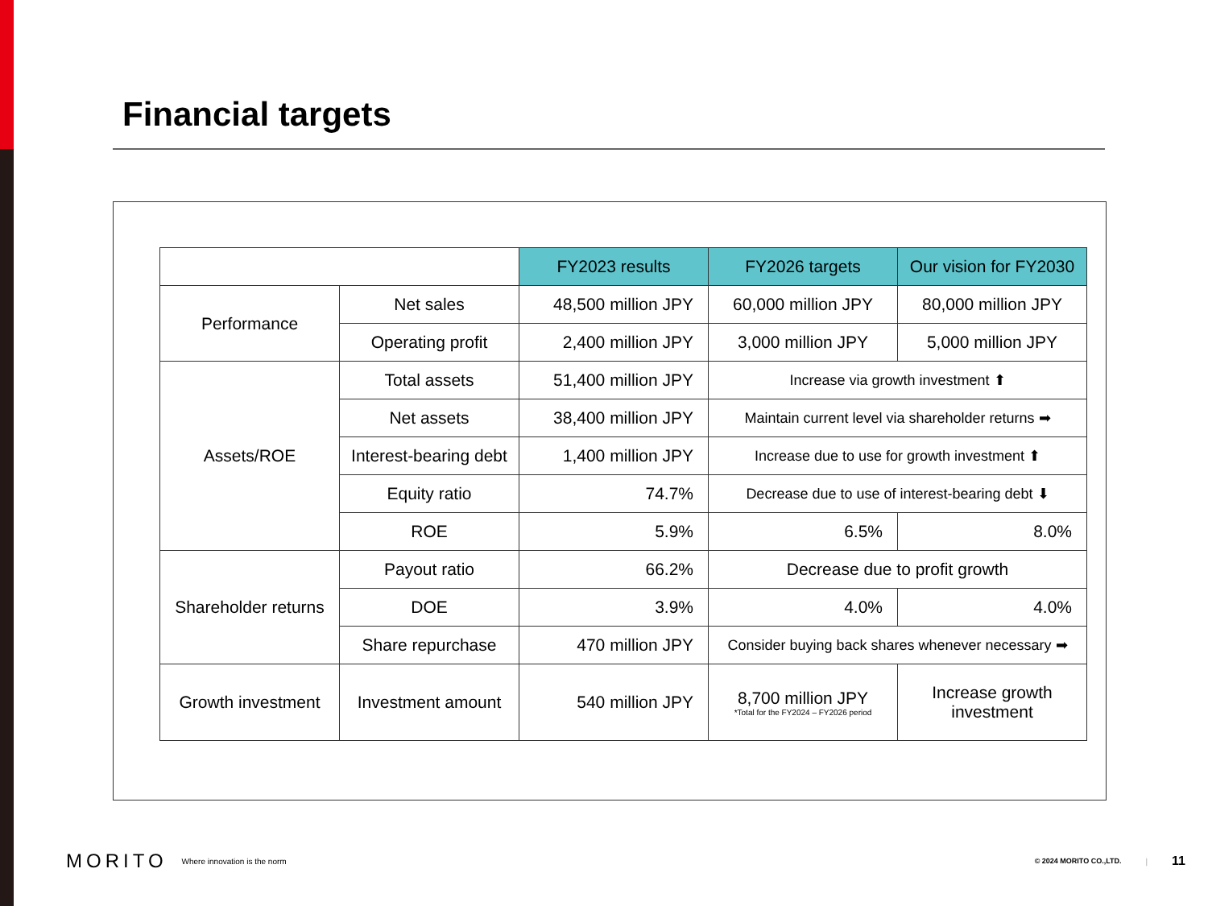Financial targets
| | | FY2023 results | FY2026 targets | Our vision for FY2030 |
| Performance | Net sales | 48,500 million JPY | 60,000 million JPY | 80,000 million JPY |
| | Operating profit | 2,400 million JPY | 3,000 million JPY | 5,000 million JPY |
| Assets/ROE | Total assets | 51,400 million JPY | Increase via growth investment ⬆ | |
| | Net assets | 38,400 million JPY | Maintain current level via shareholder returns ➡ | |
| | Interest-bearing debt | 1,400 million JPY | Increase due to use for growth investment ⬆ | |
| | Equity ratio | 74.7% | Decrease due to use of interest-bearing debt ⬇ | |
| | ROE | 5.9% | 6.5% | 8.0% |
| Shareholder returns | Payout ratio | 66.2% | Decrease due to profit growth | |
| | DOE | 3.9% | 4.0% | 4.0% |
| | Share repurchase | 470 million JPY | Consider buying back shares whenever necessary ➡ | |
| Growth investment | Investment amount | 540 million JPY | 8,700 million JPY *Total for the FY2024 – FY2026 period | Increase growth investment |
MORITO Where innovation is the norm © 2024 MORITO CO.,LTD. | 11